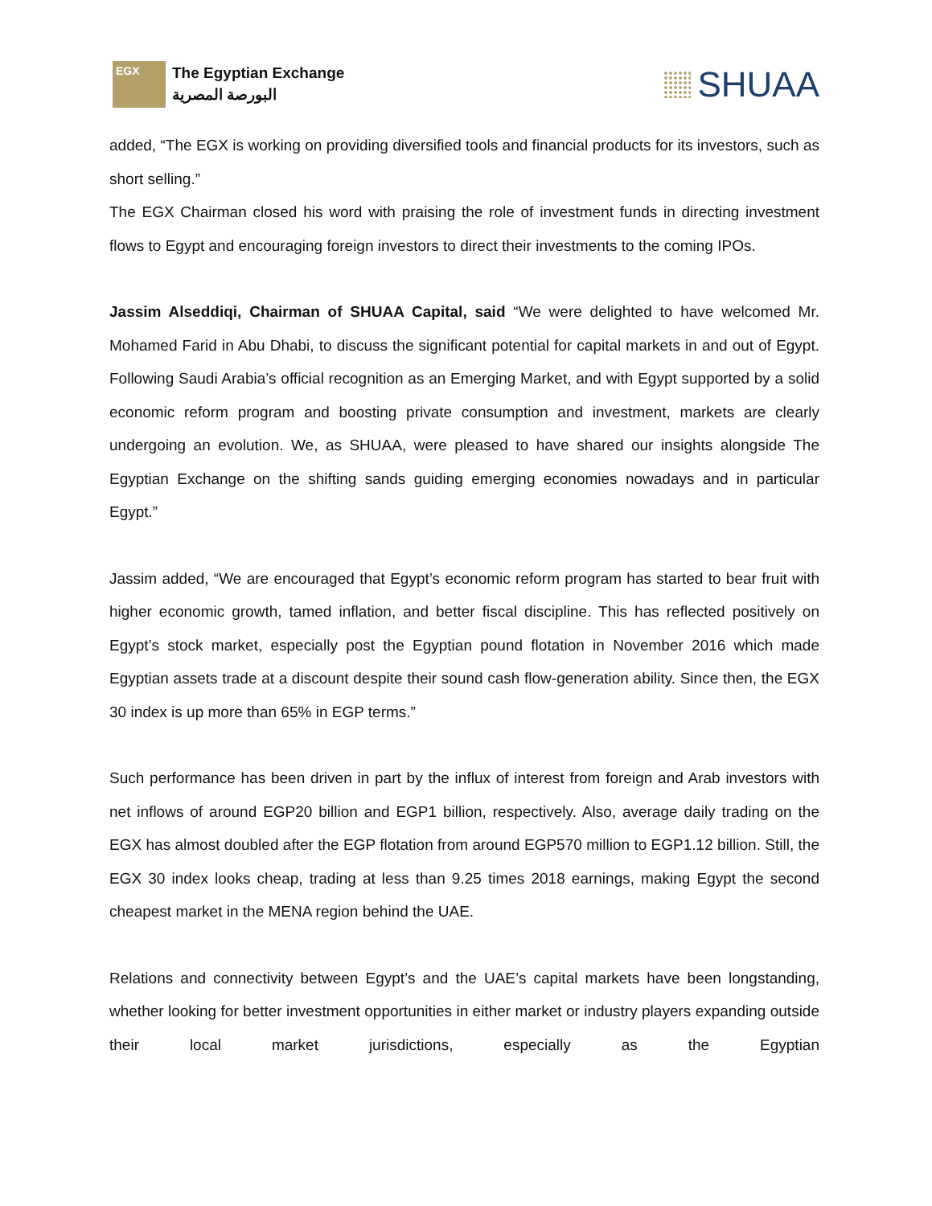EGX
The Egyptian Exchange
البورصة المصرية
SHUAA
added, “The EGX is working on providing diversified tools and financial products for its investors, such as short selling.”
The EGX Chairman closed his word with praising the role of investment funds in directing investment flows to Egypt and encouraging foreign investors to direct their investments to the coming IPOs.
Jassim Alseddiqi, Chairman of SHUAA Capital, said “We were delighted to have welcomed Mr. Mohamed Farid in Abu Dhabi, to discuss the significant potential for capital markets in and out of Egypt. Following Saudi Arabia’s official recognition as an Emerging Market, and with Egypt supported by a solid economic reform program and boosting private consumption and investment, markets are clearly undergoing an evolution. We, as SHUAA, were pleased to have shared our insights alongside The Egyptian Exchange on the shifting sands guiding emerging economies nowadays and in particular Egypt.”
Jassim added, “We are encouraged that Egypt’s economic reform program has started to bear fruit with higher economic growth, tamed inflation, and better fiscal discipline. This has reflected positively on Egypt’s stock market, especially post the Egyptian pound flotation in November 2016 which made Egyptian assets trade at a discount despite their sound cash flow-generation ability. Since then, the EGX 30 index is up more than 65% in EGP terms.”
Such performance has been driven in part by the influx of interest from foreign and Arab investors with net inflows of around EGP20 billion and EGP1 billion, respectively. Also, average daily trading on the EGX has almost doubled after the EGP flotation from around EGP570 million to EGP1.12 billion. Still, the EGX 30 index looks cheap, trading at less than 9.25 times 2018 earnings, making Egypt the second cheapest market in the MENA region behind the UAE.
Relations and connectivity between Egypt’s and the UAE’s capital markets have been longstanding, whether looking for better investment opportunities in either market or industry players expanding outside their local market jurisdictions, especially as the Egyptian